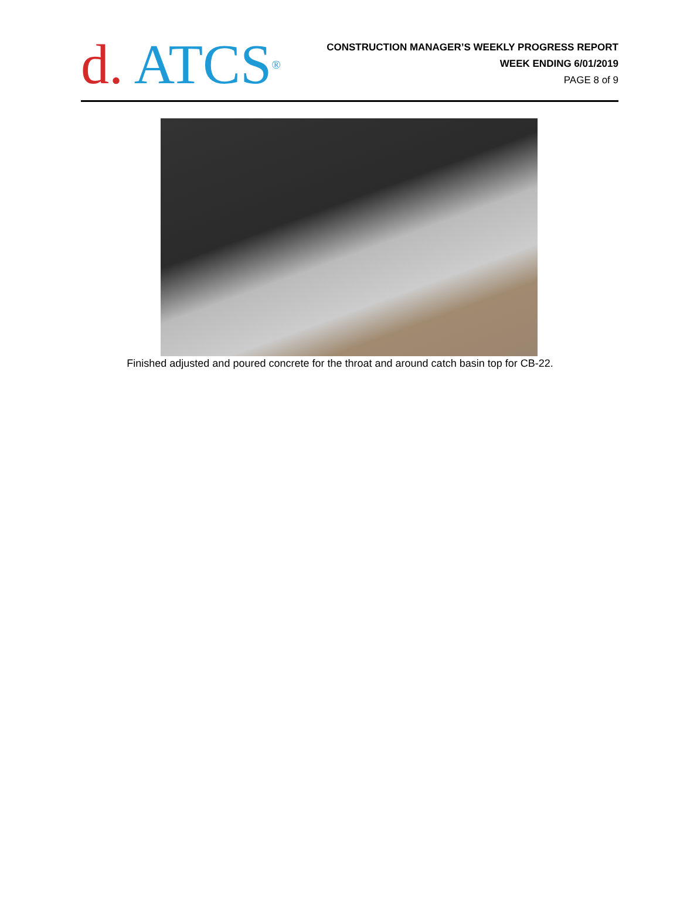d. ATCS<sup>®</sup>
CONSTRUCTION MANAGER’S WEEKLY PROGRESS REPORT
WEEK ENDING 6/01/2019
PAGE 8 of 9
Finished adjusted and poured concrete for the throat and around catch basin top for CB-22.